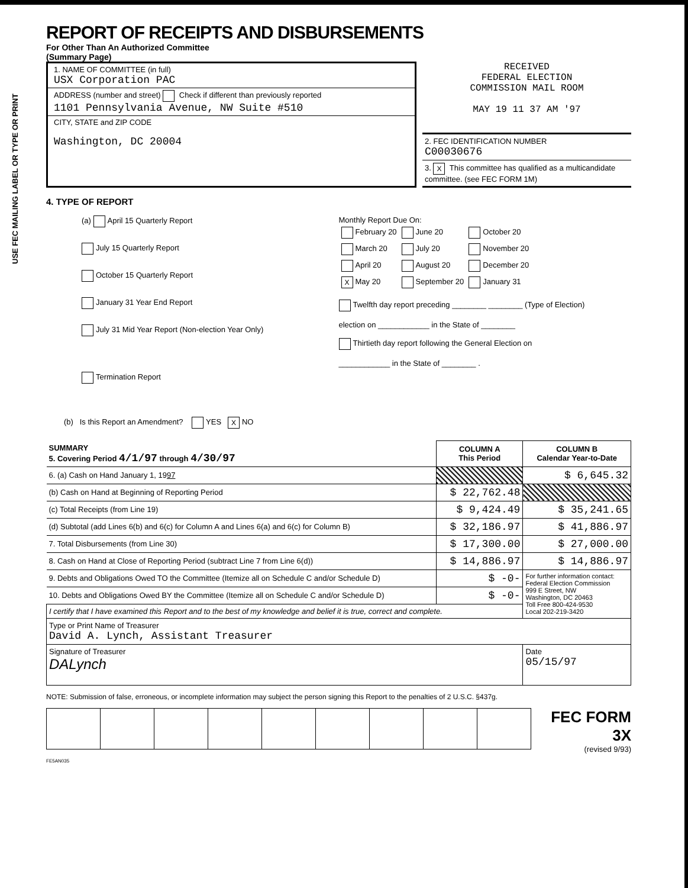USE FEC MAILING LABEL OR TYPE OR PRINT
REPORT OF RECEIPTS AND DISBURSEMENTS
For Other Than An Authorized Committee
(Summary Page)
1. NAME OF COMMITTEE (in full)
USX Corporation PAC
ADDRESS (number and street) Check if different than previously reported
1101 Pennsylvania Avenue, NW Suite #510
CITY, STATE and ZIP CODE
Washington, DC 20004
RECEIVED
FEDERAL ELECTION
COMMISSION MAIL ROOM
MAY 19 11 37 AM '97
2. FEC IDENTIFICATION NUMBER
C00030676
3. X This committee has qualified as a multicandidate committee. (see FEC FORM 1M)
4. TYPE OF REPORT
(a) April 15 Quarterly Report
July 15 Quarterly Report
October 15 Quarterly Report
January 31 Year End Report
July 31 Mid Year Report (Non-election Year Only)
Termination Report
Monthly Report Due On:
| February 20 | June 20 | October 20 |
| March 20 | July 20 | November 20 |
| April 20 | August 20 | December 20 |
| X May 20 | September 20 | January 31 |
Twelfth day report preceding ________ ________ (Type of Election)
election on ____________ in the State of ________
Thirtieth day report following the General Election on
____________ in the State of ________ .
(b) Is this Report an Amendment? YES X NO
| SUMMARY 5. Covering Period 4/1/97 through 4/30/97 | COLUMN A This Period | COLUMN B Calendar Year-to-Date |
| --- | --- | --- |
| 6. (a) Cash on Hand January 1, 19 97 | | $ 6,645.32 |
| (b) Cash on Hand at Beginning of Reporting Period | $ 22,762.48 | |
| (c) Total Receipts (from Line 19) | $ 9,424.49 | $ 35,241.65 |
| (d) Subtotal (add Lines 6(b) and 6(c) for Column A and Lines 6(a) and 6(c) for Column B) | $ 32,186.97 | $ 41,886.97 |
| 7. Total Disbursements (from Line 30) | $ 17,300.00 | $ 27,000.00 |
| 8. Cash on Hand at Close of Reporting Period (subtract Line 7 from Line 6(d)) | $ 14,886.97 | $ 14,886.97 |
| 9. Debts and Obligations Owed TO the Committee (Itemize all on Schedule C and/or Schedule D) | $ -0- | For further information contact: Federal Election Commission 999 E Street, NW Washington, DC 20463 Toll Free 800-424-9530 Local 202-219-3420 |
| 10. Debts and Obligations Owed BY the Committee (Itemize all on Schedule C and/or Schedule D) | $ -0- | |
| I certify that I have examined this Report and to the best of my knowledge and belief it is true, correct and complete. | | |
| Type or Print Name of Treasurer David A. Lynch, Assistant Treasurer | | |
| Signature of Treasurer DALynch | | Date 05/15/97 |
NOTE: Submission of false, erroneous, or incomplete information may subject the person signing this Report to the penalties of 2 U.S.C. §437g.
FEC FORM 3X
(revised 9/93)
FE5AN035